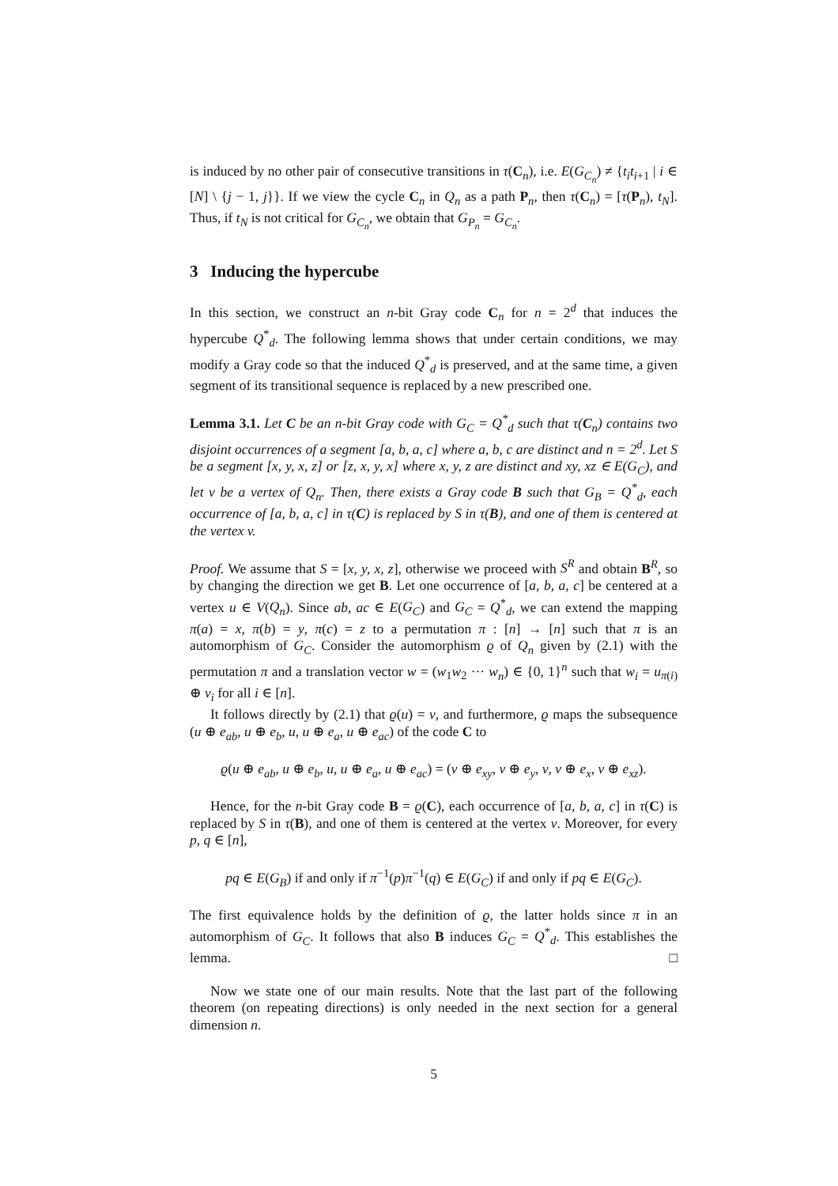is induced by no other pair of consecutive transitions in τ(C<sub>n</sub>), i.e. E(G<sub>C<sub>n</sub></sub>) ≠ {t<sub>i</sub>t<sub>i+1</sub> | i ∈ [N] \ {j − 1, j}}. If we view the cycle C<sub>n</sub> in Q<sub>n</sub> as a path P<sub>n</sub>, then τ(C<sub>n</sub>) = [τ(P<sub>n</sub>), t<sub>N</sub>]. Thus, if t<sub>N</sub> is not critical for G<sub>C<sub>n</sub></sub>, we obtain that G<sub>P<sub>n</sub></sub> = G<sub>C<sub>n</sub></sub>.
3 Inducing the hypercube
In this section, we construct an n-bit Gray code C<sub>n</sub> for n = 2<sup>d</sup> that induces the hypercube Q<sup>*</sup><sub>d</sub>. The following lemma shows that under certain conditions, we may modify a Gray code so that the induced Q<sup>*</sup><sub>d</sub> is preserved, and at the same time, a given segment of its transitional sequence is replaced by a new prescribed one.
Lemma 3.1. Let C be an n-bit Gray code with G<sub>C</sub> = Q<sup>*</sup><sub>d</sub> such that τ(C<sub>n</sub>) contains two disjoint occurrences of a segment [a, b, a, c] where a, b, c are distinct and n = 2<sup>d</sup>. Let S be a segment [x, y, x, z] or [z, x, y, x] where x, y, z are distinct and xy, xz ∈ E(G<sub>C</sub>), and let v be a vertex of Q<sub>n</sub>. Then, there exists a Gray code B such that G<sub>B</sub> = Q<sup>*</sup><sub>d</sub>, each occurrence of [a, b, a, c] in τ(C) is replaced by S in τ(B), and one of them is centered at the vertex v.
Proof. We assume that S = [x, y, x, z], otherwise we proceed with S<sup>R</sup> and obtain B<sup>R</sup>, so by changing the direction we get B. Let one occurrence of [a, b, a, c] be centered at a vertex u ∈ V(Q<sub>n</sub>). Since ab, ac ∈ E(G<sub>C</sub>) and G<sub>C</sub> = Q<sup>*</sup><sub>d</sub>, we can extend the mapping π(a) = x, π(b) = y, π(c) = z to a permutation π : [n] → [n] such that π is an automorphism of G<sub>C</sub>. Consider the automorphism ϱ of Q<sub>n</sub> given by (2.1) with the permutation π and a translation vector w = (w<sub>1</sub>w<sub>2</sub> ··· w<sub>n</sub>) ∈ {0, 1}<sup>n</sup> such that w<sub>i</sub> = u<sub>π(i)</sub> ⊕ v<sub>i</sub> for all i ∈ [n].
It follows directly by (2.1) that ϱ(u) = v, and furthermore, ϱ maps the subsequence (u ⊕ e<sub>ab</sub>, u ⊕ e<sub>b</sub>, u, u ⊕ e<sub>a</sub>, u ⊕ e<sub>ac</sub>) of the code C to
ϱ(u ⊕ e<sub>ab</sub>, u ⊕ e<sub>b</sub>, u, u ⊕ e<sub>a</sub>, u ⊕ e<sub>ac</sub>) = (v ⊕ e<sub>xy</sub>, v ⊕ e<sub>y</sub>, v, v ⊕ e<sub>x</sub>, v ⊕ e<sub>xz</sub>).
Hence, for the n-bit Gray code B = ϱ(C), each occurrence of [a, b, a, c] in τ(C) is replaced by S in τ(B), and one of them is centered at the vertex v. Moreover, for every p, q ∈ [n],
pq ∈ E(G<sub>B</sub>) if and only if π<sup>−1</sup>(p)π<sup>−1</sup>(q) ∈ E(G<sub>C</sub>) if and only if pq ∈ E(G<sub>C</sub>).
The first equivalence holds by the definition of ϱ, the latter holds since π in an automorphism of G<sub>C</sub>. It follows that also B induces G<sub>C</sub> = Q<sup>*</sup><sub>d</sub>. This establishes the lemma. □
Now we state one of our main results. Note that the last part of the following theorem (on repeating directions) is only needed in the next section for a general dimension n.
5